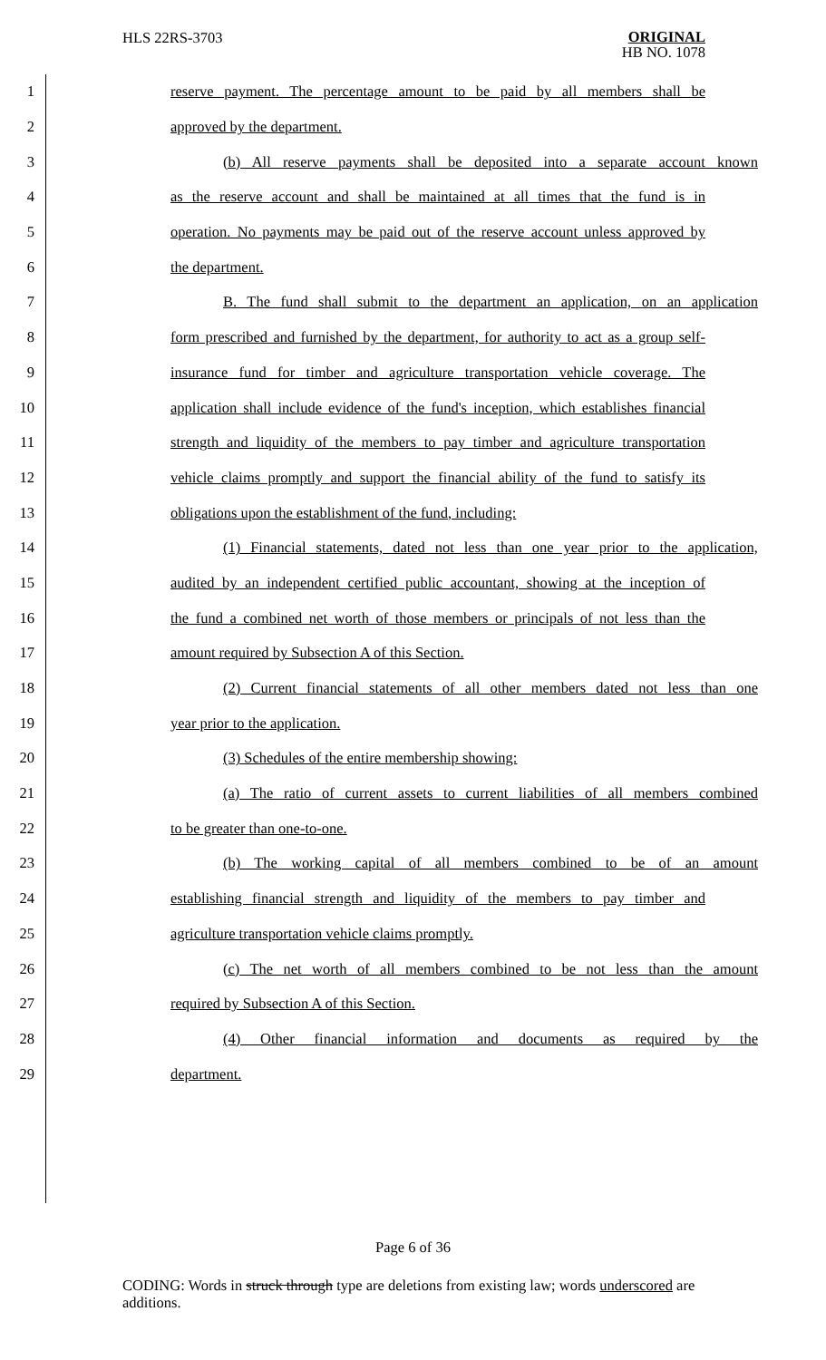HLS 22RS-3703
ORIGINAL
HB NO. 1078
1 reserve payment. The percentage amount to be paid by all members shall be
2 approved by the department.
3 (b) All reserve payments shall be deposited into a separate account known
4 as the reserve account and shall be maintained at all times that the fund is in
5 operation. No payments may be paid out of the reserve account unless approved by
6 the department.
7 B. The fund shall submit to the department an application, on an application
8 form prescribed and furnished by the department, for authority to act as a group self-
9 insurance fund for timber and agriculture transportation vehicle coverage. The
10 application shall include evidence of the fund's inception, which establishes financial
11 strength and liquidity of the members to pay timber and agriculture transportation
12 vehicle claims promptly and support the financial ability of the fund to satisfy its
13 obligations upon the establishment of the fund, including:
14 (1) Financial statements, dated not less than one year prior to the application,
15 audited by an independent certified public accountant, showing at the inception of
16 the fund a combined net worth of those members or principals of not less than the
17 amount required by Subsection A of this Section.
18 (2) Current financial statements of all other members dated not less than one
19 year prior to the application.
20 (3) Schedules of the entire membership showing:
21 (a) The ratio of current assets to current liabilities of all members combined
22 to be greater than one-to-one.
23 (b) The working capital of all members combined to be of an amount
24 establishing financial strength and liquidity of the members to pay timber and
25 agriculture transportation vehicle claims promptly.
26 (c) The net worth of all members combined to be not less than the amount
27 required by Subsection A of this Section.
28 (4) Other financial information and documents as required by the
29 department.
Page 6 of 36
CODING: Words in struck through type are deletions from existing law; words underscored are additions.